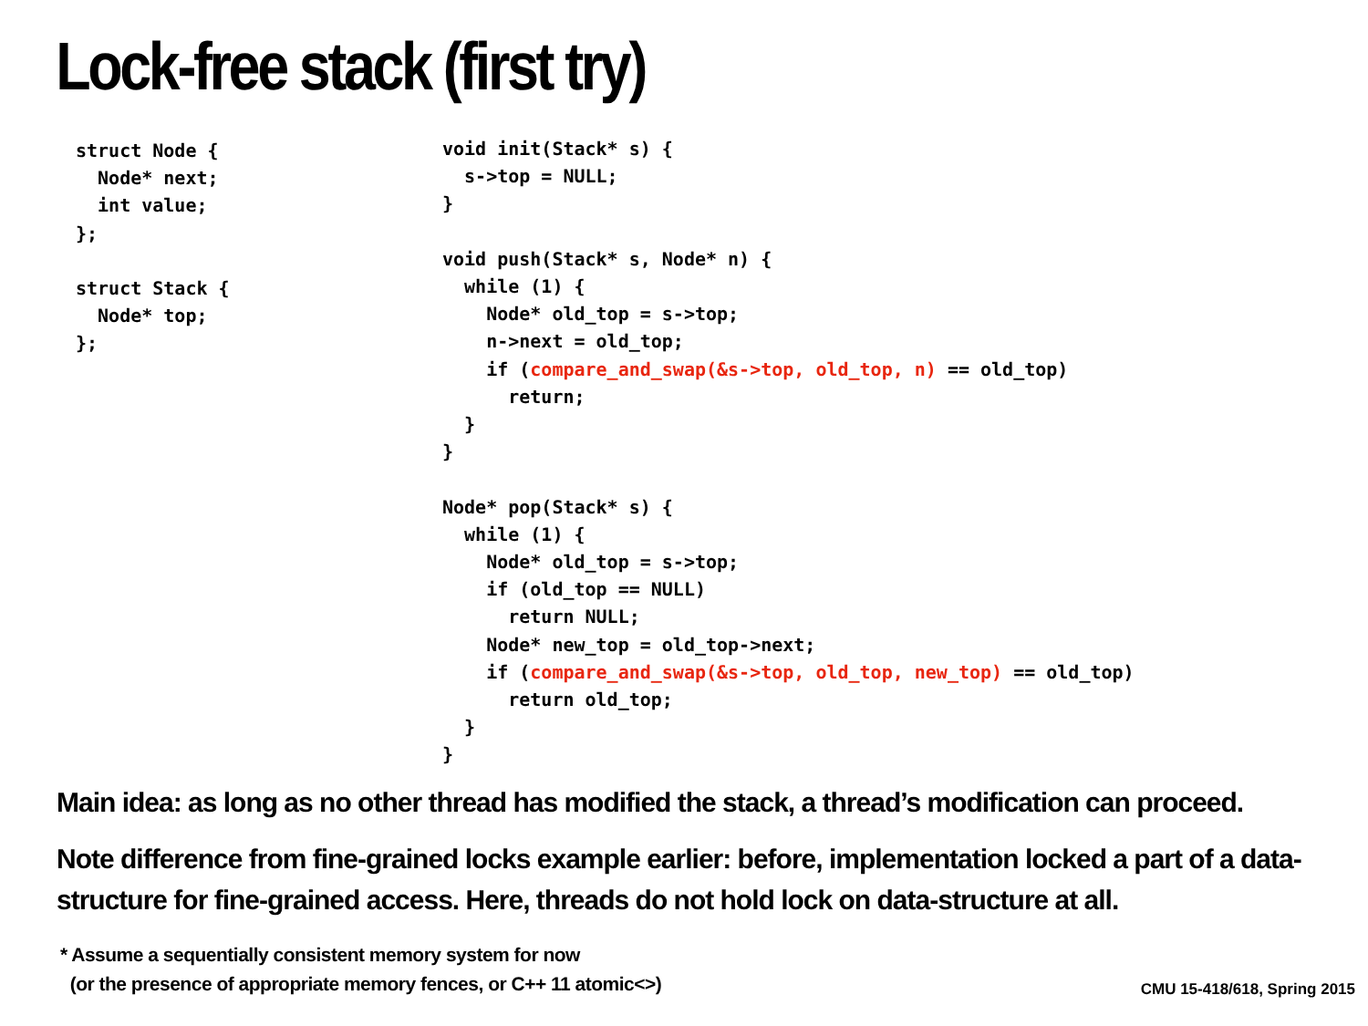Lock-free stack (first try)
struct Node {
  Node* next;
  int value;
};

struct Stack {
  Node* top;
};
void init(Stack* s) {
  s->top = NULL;
}

void push(Stack* s, Node* n) {
  while (1) {
    Node* old_top = s->top;
    n->next = old_top;
    if (compare_and_swap(&s->top, old_top, n) == old_top)
      return;
  }
}

Node* pop(Stack* s) {
  while (1) {
    Node* old_top = s->top;
    if (old_top == NULL)
      return NULL;
    Node* new_top = old_top->next;
    if (compare_and_swap(&s->top, old_top, new_top) == old_top)
      return old_top;
  }
}
Main idea: as long as no other thread has modified the stack, a thread’s modification can proceed.
Note difference from fine-grained locks example earlier: before, implementation locked a part of a data-structure for fine-grained access. Here, threads do not hold lock on data-structure at all.
* Assume a sequentially consistent memory system for now
(or the presence of appropriate memory fences, or C++ 11 atomic<>)
CMU 15-418/618, Spring 2015